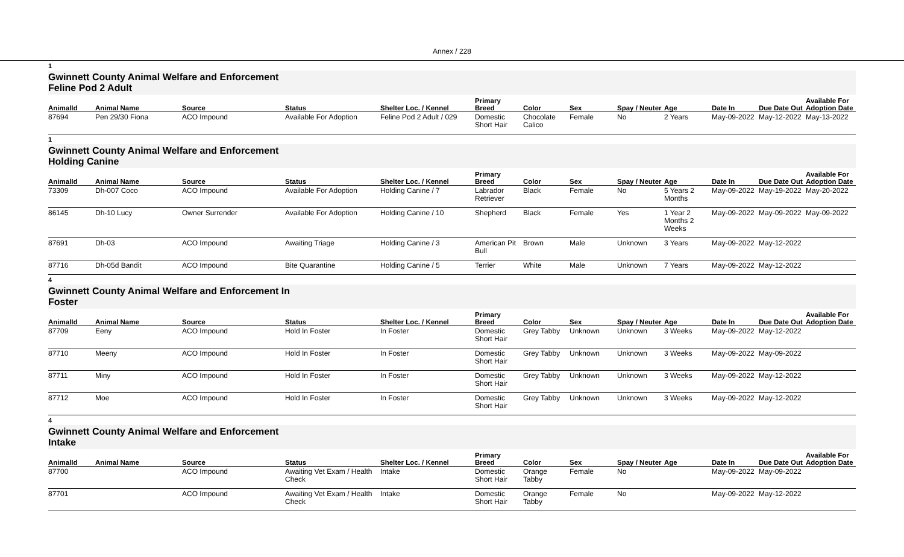Annex / 228
1
Gwinnett County Animal Welfare and Enforcement
Feline Pod 2 Adult
| AnimalId | Animal Name | Source | Status | Shelter Loc. / Kennel | Primary Breed | Color | Sex | Spay / Neuter | Age | Date In | Due Date Out | Available For Adoption Date |
| --- | --- | --- | --- | --- | --- | --- | --- | --- | --- | --- | --- | --- |
| 87694 | Pen 29/30 Fiona | ACO Impound | Available For Adoption | Feline Pod 2 Adult / 029 | Domestic Short Hair | Chocolate Calico | Female | No | 2 Years | May-09-2022 | May-12-2022 | May-13-2022 |
1
Gwinnett County Animal Welfare and Enforcement
Holding Canine
| AnimalId | Animal Name | Source | Status | Shelter Loc. / Kennel | Primary Breed | Color | Sex | Spay / Neuter | Age | Date In | Due Date Out | Available For Adoption Date |
| --- | --- | --- | --- | --- | --- | --- | --- | --- | --- | --- | --- | --- |
| 73309 | Dh-007 Coco | ACO Impound | Available For Adoption | Holding Canine / 7 | Labrador Retriever | Black | Female | No | 5 Years 2 Months | May-09-2022 | May-19-2022 | May-20-2022 |
| 86145 | Dh-10 Lucy | Owner Surrender | Available For Adoption | Holding Canine / 10 | Shepherd | Black | Female | Yes | 1 Year 2 Months 2 Weeks | May-09-2022 | May-09-2022 | May-09-2022 |
| 87691 | Dh-03 | ACO Impound | Awaiting Triage | Holding Canine / 3 | American Pit Bull | Brown | Male | Unknown | 3 Years | May-09-2022 | May-12-2022 | |
| 87716 | Dh-05d Bandit | ACO Impound | Bite Quarantine | Holding Canine / 5 | Terrier | White | Male | Unknown | 7 Years | May-09-2022 | May-12-2022 | |
4
Gwinnett County Animal Welfare and Enforcement In
Foster
| AnimalId | Animal Name | Source | Status | Shelter Loc. / Kennel | Primary Breed | Color | Sex | Spay / Neuter | Age | Date In | Due Date Out | Available For Adoption Date |
| --- | --- | --- | --- | --- | --- | --- | --- | --- | --- | --- | --- | --- |
| 87709 | Eeny | ACO Impound | Hold In Foster | In Foster | Domestic Short Hair | Grey Tabby | Unknown | Unknown | 3 Weeks | May-09-2022 | May-12-2022 | |
| 87710 | Meeny | ACO Impound | Hold In Foster | In Foster | Domestic Short Hair | Grey Tabby | Unknown | Unknown | 3 Weeks | May-09-2022 | May-09-2022 | |
| 87711 | Miny | ACO Impound | Hold In Foster | In Foster | Domestic Short Hair | Grey Tabby | Unknown | Unknown | 3 Weeks | May-09-2022 | May-12-2022 | |
| 87712 | Moe | ACO Impound | Hold In Foster | In Foster | Domestic Short Hair | Grey Tabby | Unknown | Unknown | 3 Weeks | May-09-2022 | May-12-2022 | |
4
Gwinnett County Animal Welfare and Enforcement
Intake
| AnimalId | Animal Name | Source | Status | Shelter Loc. / Kennel | Primary Breed | Color | Sex | Spay / Neuter | Age | Date In | Due Date Out | Available For Adoption Date |
| --- | --- | --- | --- | --- | --- | --- | --- | --- | --- | --- | --- | --- |
| 87700 | | ACO Impound | Awaiting Vet Exam / Health Check | Intake | Domestic Short Hair | Orange Tabby | Female | No | | May-09-2022 | May-09-2022 | |
| 87701 | | ACO Impound | Awaiting Vet Exam / Health Check | Intake | Domestic Short Hair | Orange Tabby | Female | No | | May-09-2022 | May-12-2022 | |